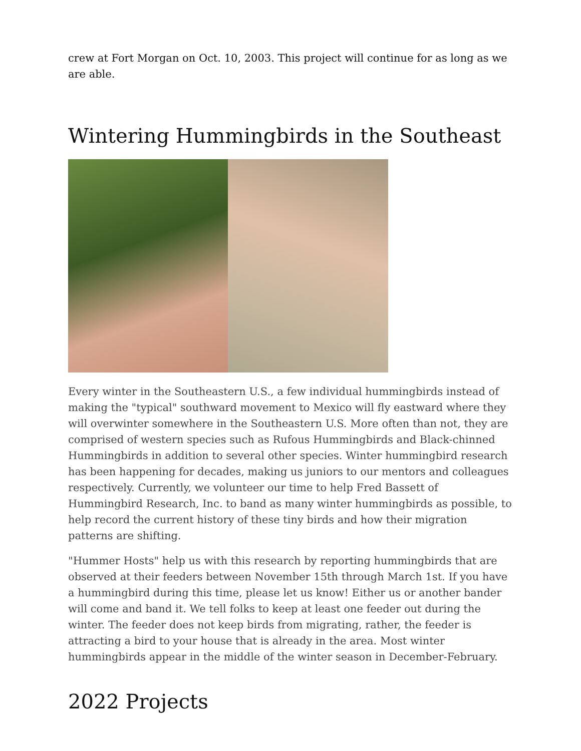crew at Fort Morgan on Oct. 10, 2003. This project will continue for as long as we are able.
Wintering Hummingbirds in the Southeast
Every winter in the Southeastern U.S., a few individual hummingbirds instead of making the "typical" southward movement to Mexico will fly eastward where they will overwinter somewhere in the Southeastern U.S. More often than not, they are comprised of western species such as Rufous Hummingbirds and Black-chinned Hummingbirds in addition to several other species. Winter hummingbird research has been happening for decades, making us juniors to our mentors and colleagues respectively. Currently, we volunteer our time to help Fred Bassett of Hummingbird Research, Inc. to band as many winter hummingbirds as possible, to help record the current history of these tiny birds and how their migration patterns are shifting.
"Hummer Hosts" help us with this research by reporting hummingbirds that are observed at their feeders between November 15th through March 1st. If you have a hummingbird during this time, please let us know! Either us or another bander will come and band it. We tell folks to keep at least one feeder out during the winter. The feeder does not keep birds from migrating, rather, the feeder is attracting a bird to your house that is already in the area. Most winter hummingbirds appear in the middle of the winter season in December-February.
2022 Projects